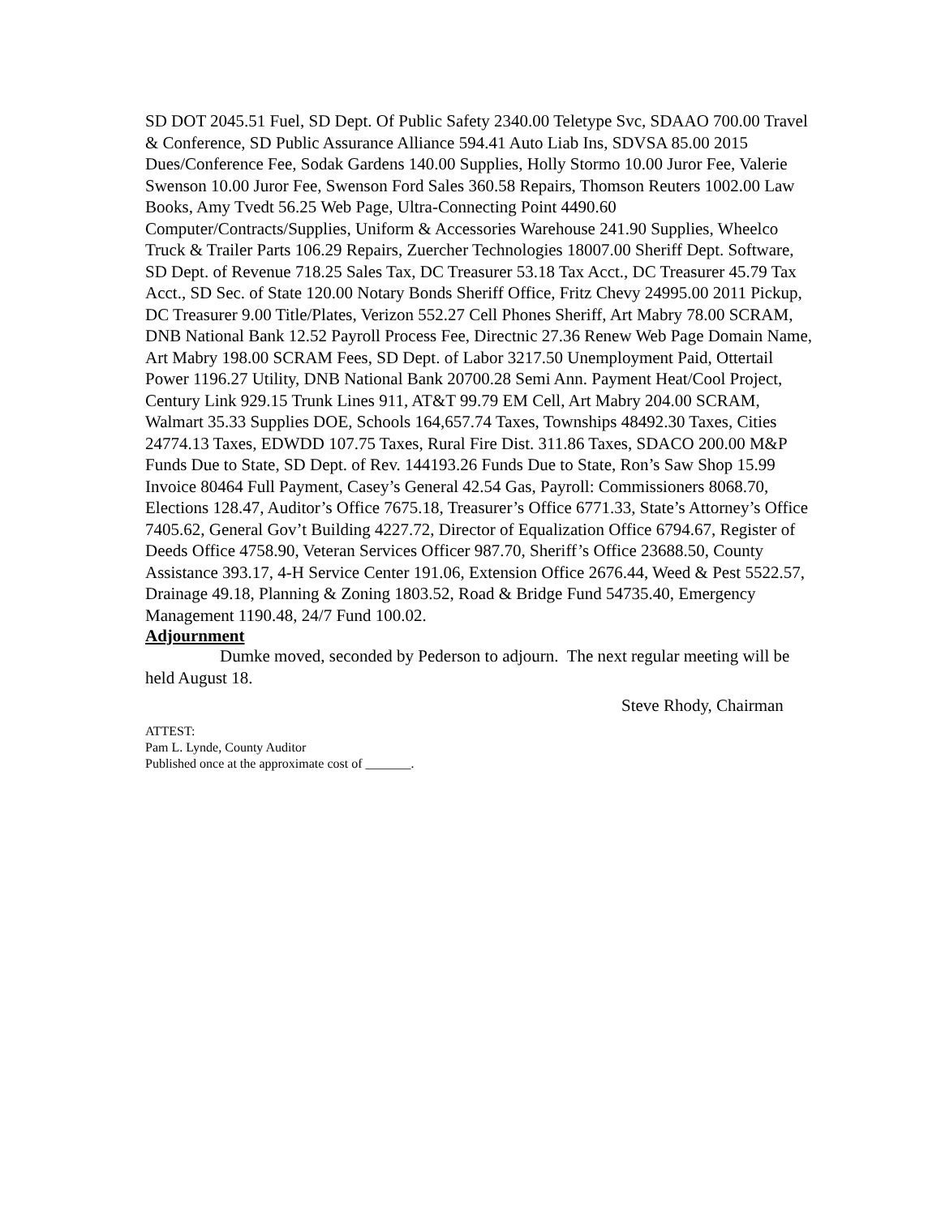SD DOT 2045.51 Fuel, SD Dept. Of Public Safety 2340.00 Teletype Svc, SDAAO 700.00 Travel & Conference, SD Public Assurance Alliance 594.41 Auto Liab Ins, SDVSA 85.00 2015 Dues/Conference Fee, Sodak Gardens 140.00 Supplies, Holly Stormo 10.00 Juror Fee, Valerie Swenson 10.00 Juror Fee, Swenson Ford Sales 360.58 Repairs, Thomson Reuters 1002.00 Law Books, Amy Tvedt 56.25 Web Page, Ultra-Connecting Point 4490.60 Computer/Contracts/Supplies, Uniform & Accessories Warehouse 241.90 Supplies, Wheelco Truck & Trailer Parts 106.29 Repairs, Zuercher Technologies 18007.00 Sheriff Dept. Software, SD Dept. of Revenue 718.25 Sales Tax, DC Treasurer 53.18 Tax Acct., DC Treasurer 45.79 Tax Acct., SD Sec. of State 120.00 Notary Bonds Sheriff Office, Fritz Chevy 24995.00 2011 Pickup, DC Treasurer 9.00 Title/Plates, Verizon 552.27 Cell Phones Sheriff, Art Mabry 78.00 SCRAM, DNB National Bank 12.52 Payroll Process Fee, Directnic 27.36 Renew Web Page Domain Name, Art Mabry 198.00 SCRAM Fees, SD Dept. of Labor 3217.50 Unemployment Paid, Ottertail Power 1196.27 Utility, DNB National Bank 20700.28 Semi Ann. Payment Heat/Cool Project, Century Link 929.15 Trunk Lines 911, AT&T 99.79 EM Cell, Art Mabry 204.00 SCRAM, Walmart 35.33 Supplies DOE, Schools 164,657.74 Taxes, Townships 48492.30 Taxes, Cities 24774.13 Taxes, EDWDD 107.75 Taxes, Rural Fire Dist. 311.86 Taxes, SDACO 200.00 M&P Funds Due to State, SD Dept. of Rev. 144193.26 Funds Due to State, Ron’s Saw Shop 15.99 Invoice 80464 Full Payment, Casey’s General 42.54 Gas, Payroll: Commissioners 8068.70, Elections 128.47, Auditor’s Office 7675.18, Treasurer’s Office 6771.33, State’s Attorney’s Office 7405.62, General Gov’t Building 4227.72, Director of Equalization Office 6794.67, Register of Deeds Office 4758.90, Veteran Services Officer 987.70, Sheriff’s Office 23688.50, County Assistance 393.17, 4-H Service Center 191.06, Extension Office 2676.44, Weed & Pest 5522.57, Drainage 49.18, Planning & Zoning 1803.52, Road & Bridge Fund 54735.40, Emergency Management 1190.48, 24/7 Fund 100.02.
Adjournment
Dumke moved, seconded by Pederson to adjourn. The next regular meeting will be held August 18.
Steve Rhody, Chairman
ATTEST:
Pam L. Lynde, County Auditor
Published once at the approximate cost of _______.